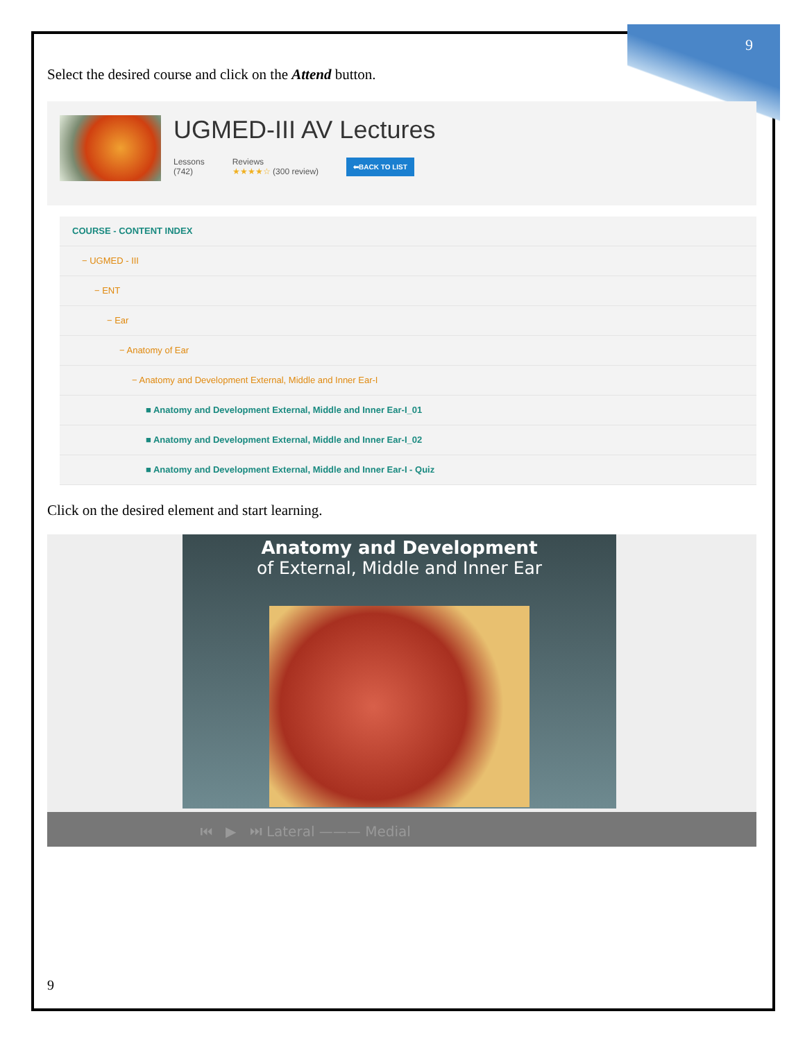9
Select the desired course and click on the Attend button.
UGMED-III AV Lectures
Lessons
(742)
Reviews
★★★★☆ (300 review)
⬅BACK TO LIST
COURSE - CONTENT INDEX
− UGMED - III
− ENT
− Ear
− Anatomy of Ear
− Anatomy and Development External, Middle and Inner Ear-I
■ Anatomy and Development External, Middle and Inner Ear-I_01
■ Anatomy and Development External, Middle and Inner Ear-I_02
■ Anatomy and Development External, Middle and Inner Ear-I - Quiz
Click on the desired element and start learning.
Anatomy and Development
of External, Middle and Inner Ear
⏮ ▶ ⏭ Lateral ——— Medial
9